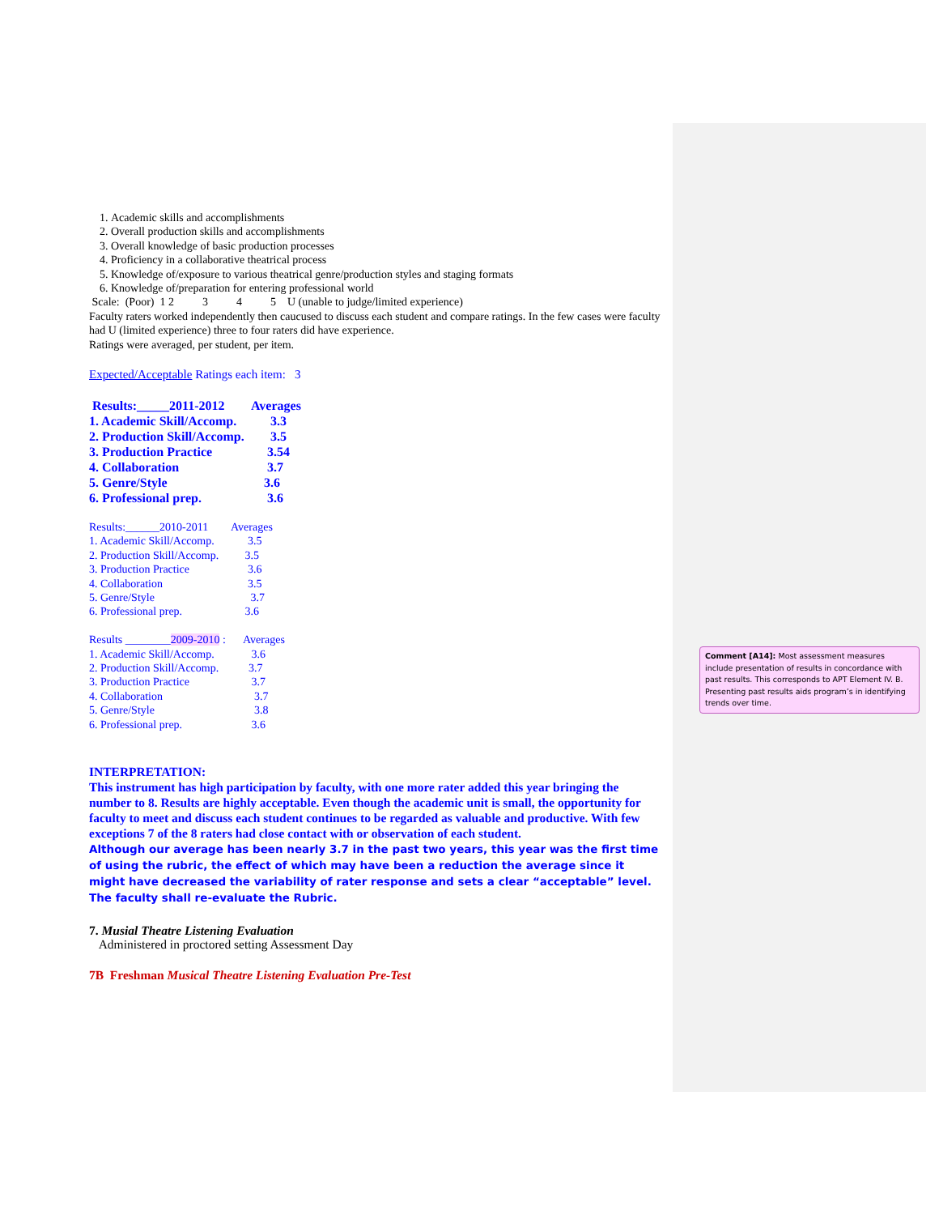1. Academic skills and accomplishments
2. Overall production skills and accomplishments
3. Overall knowledge of basic production processes
4. Proficiency in a collaborative theatrical process
5. Knowledge of/exposure to various theatrical genre/production styles and staging formats
6. Knowledge of/preparation for entering professional world
Scale: (Poor) 1 2 3 4 5 U (unable to judge/limited experience)
Faculty raters worked independently then caucused to discuss each student and compare ratings. In the few cases were faculty had U (limited experience) three to four raters did have experience.
Ratings were averaged, per student, per item.
Expected/Acceptable Ratings each item: 3
| Results:_____2011-2012 | Averages |
| 1. Academic Skill/Accomp. | 3.3 |
| 2. Production Skill/Accomp. | 3.5 |
| 3. Production Practice | 3.54 |
| 4. Collaboration | 3.7 |
| 5. Genre/Style | 3.6 |
| 6. Professional prep. | 3.6 |
| Results:______2010-2011 | Averages |
| 1. Academic Skill/Accomp. | 3.5 |
| 2. Production Skill/Accomp. | 3.5 |
| 3. Production Practice | 3.6 |
| 4. Collaboration | 3.5 |
| 5. Genre/Style | 3.7 |
| 6. Professional prep. | 3.6 |
| Results ________ 2009-2010 : | Averages |
| 1. Academic Skill/Accomp. | 3.6 |
| 2. Production Skill/Accomp. | 3.7 |
| 3. Production Practice | 3.7 |
| 4. Collaboration | 3.7 |
| 5. Genre/Style | 3.8 |
| 6. Professional prep. | 3.6 |
INTERPRETATION:
This instrument has high participation by faculty, with one more rater added this year bringing the number to 8. Results are highly acceptable. Even though the academic unit is small, the opportunity for faculty to meet and discuss each student continues to be regarded as valuable and productive. With few exceptions 7 of the 8 raters had close contact with or observation of each student.
Although our average has been nearly 3.7 in the past two years, this year was the first time of using the rubric, the effect of which may have been a reduction the average since it might have decreased the variability of rater response and sets a clear “acceptable” level. The faculty shall re-evaluate the Rubric.
7. Musial Theatre Listening Evaluation
Administered in proctored setting Assessment Day
7B Freshman Musical Theatre Listening Evaluation Pre-Test
Comment [A14]: Most assessment measures include presentation of results in concordance with past results. This corresponds to APT Element IV. B. Presenting past results aids program’s in identifying trends over time.